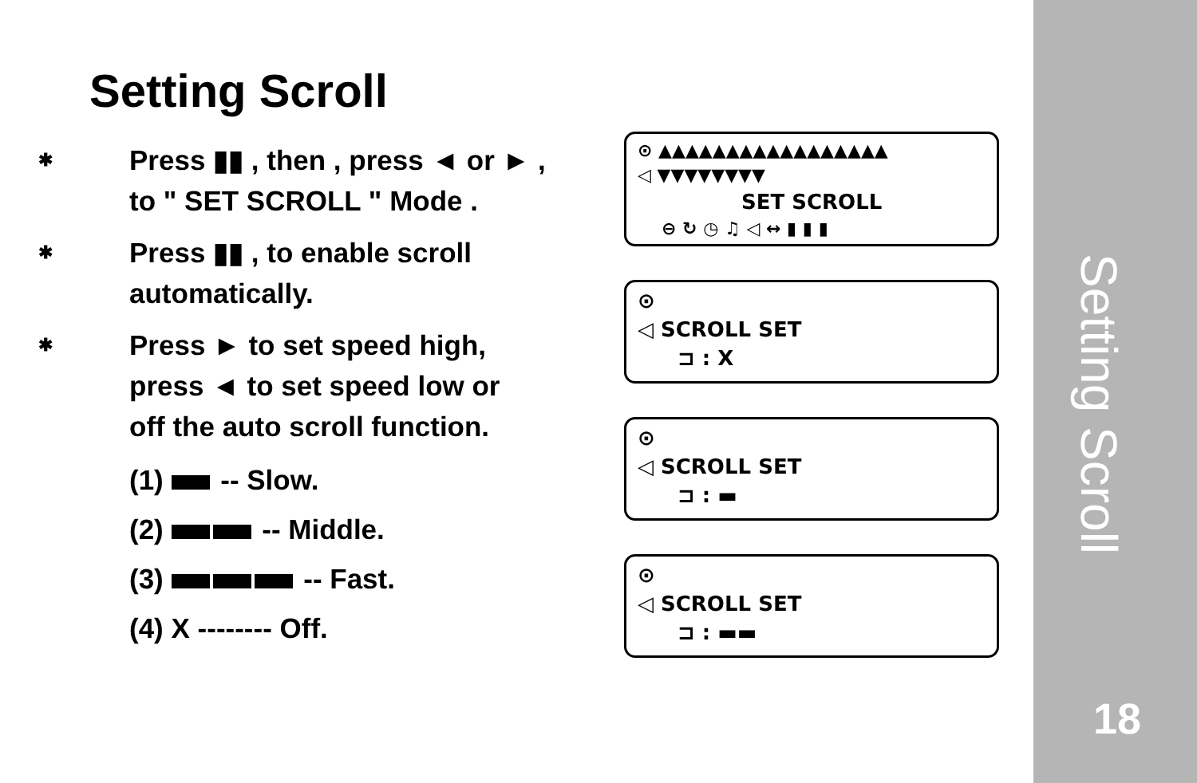Setting Scroll
✱
Press ▮▮ , then , press ◄ or ► ,
to " SET SCROLL " Mode .
✱
Press ▮▮ , to enable scroll
automatically.
✱
Press ► to set speed high,
press ◄ to set speed low or
off the auto scroll function.
(1) -- Slow.
(2) -- Middle.
(3) -- Fast.
(4) X -------- Off.
⊙ ▲▲▲▲▲▲▲▲▲▲▲▲▲▲▲▲▲
◁ ▼▼▼▼▼▼▼▼
SET SCROLL
⊖ ↻ ◷ ♫ ◁ ↔ ▮ ▮ ▮
⊙
◁ SCROLL SET
⊐ : X
⊙
◁ SCROLL SET
⊐ : ▬
⊙
◁ SCROLL SET
⊐ : ▬▬
Setting Scroll
18